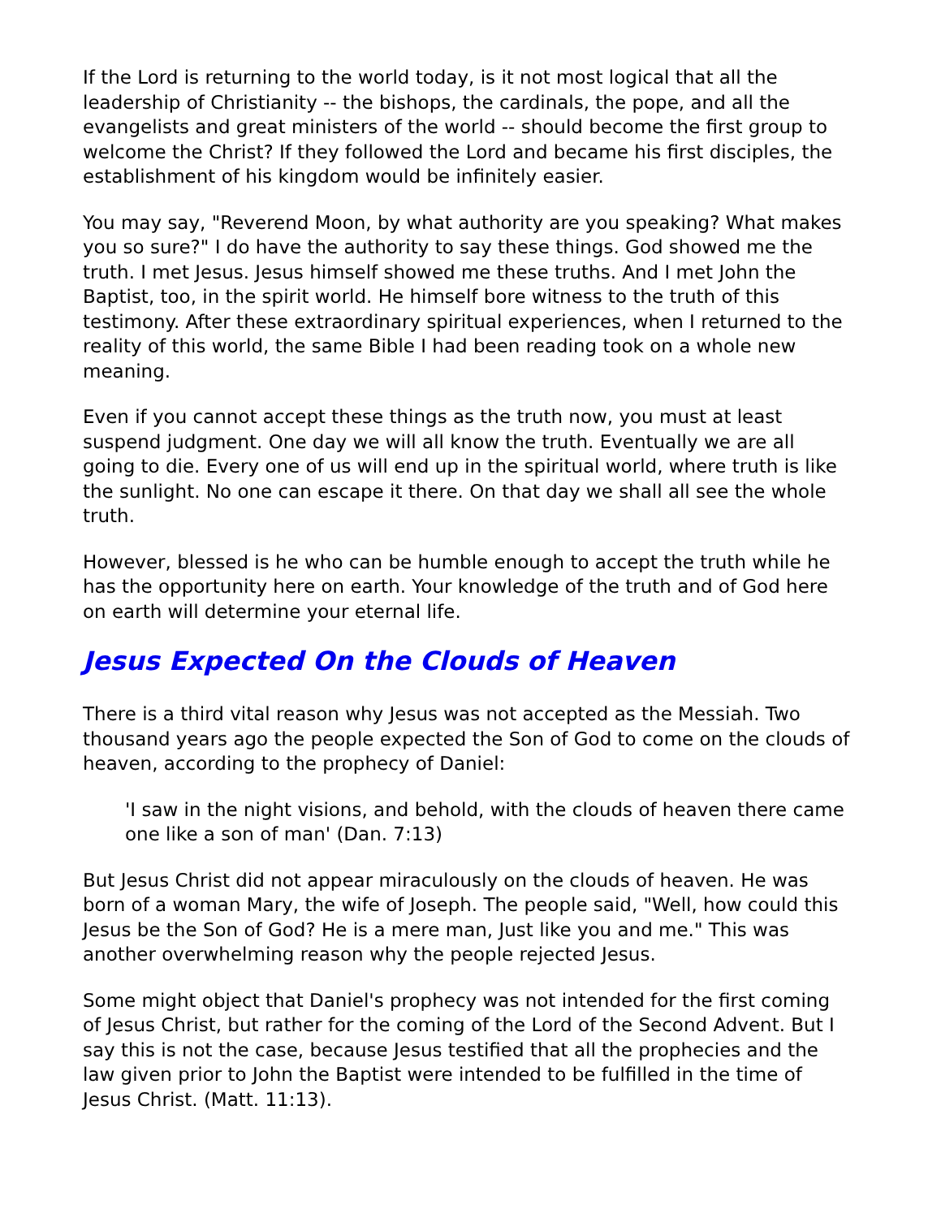If the Lord is returning to the world today, is it not most logical that all the leadership of Christianity -- the bishops, the cardinals, the pope, and all the evangelists and great ministers of the world -- should become the first group to welcome the Christ? If they followed the Lord and became his first disciples, the establishment of his kingdom would be infinitely easier.
You may say, "Reverend Moon, by what authority are you speaking? What makes you so sure?" I do have the authority to say these things. God showed me the truth. I met Jesus. Jesus himself showed me these truths. And I met John the Baptist, too, in the spirit world. He himself bore witness to the truth of this testimony. After these extraordinary spiritual experiences, when I returned to the reality of this world, the same Bible I had been reading took on a whole new meaning.
Even if you cannot accept these things as the truth now, you must at least suspend judgment. One day we will all know the truth. Eventually we are all going to die. Every one of us will end up in the spiritual world, where truth is like the sunlight. No one can escape it there. On that day we shall all see the whole truth.
However, blessed is he who can be humble enough to accept the truth while he has the opportunity here on earth. Your knowledge of the truth and of God here on earth will determine your eternal life.
Jesus Expected On the Clouds of Heaven
There is a third vital reason why Jesus was not accepted as the Messiah. Two thousand years ago the people expected the Son of God to come on the clouds of heaven, according to the prophecy of Daniel:
'I saw in the night visions, and behold, with the clouds of heaven there came one like a son of man' (Dan. 7:13)
But Jesus Christ did not appear miraculously on the clouds of heaven. He was born of a woman Mary, the wife of Joseph. The people said, "Well, how could this Jesus be the Son of God? He is a mere man, Just like you and me." This was another overwhelming reason why the people rejected Jesus.
Some might object that Daniel's prophecy was not intended for the first coming of Jesus Christ, but rather for the coming of the Lord of the Second Advent. But I say this is not the case, because Jesus testified that all the prophecies and the law given prior to John the Baptist were intended to be fulfilled in the time of Jesus Christ. (Matt. 11:13).